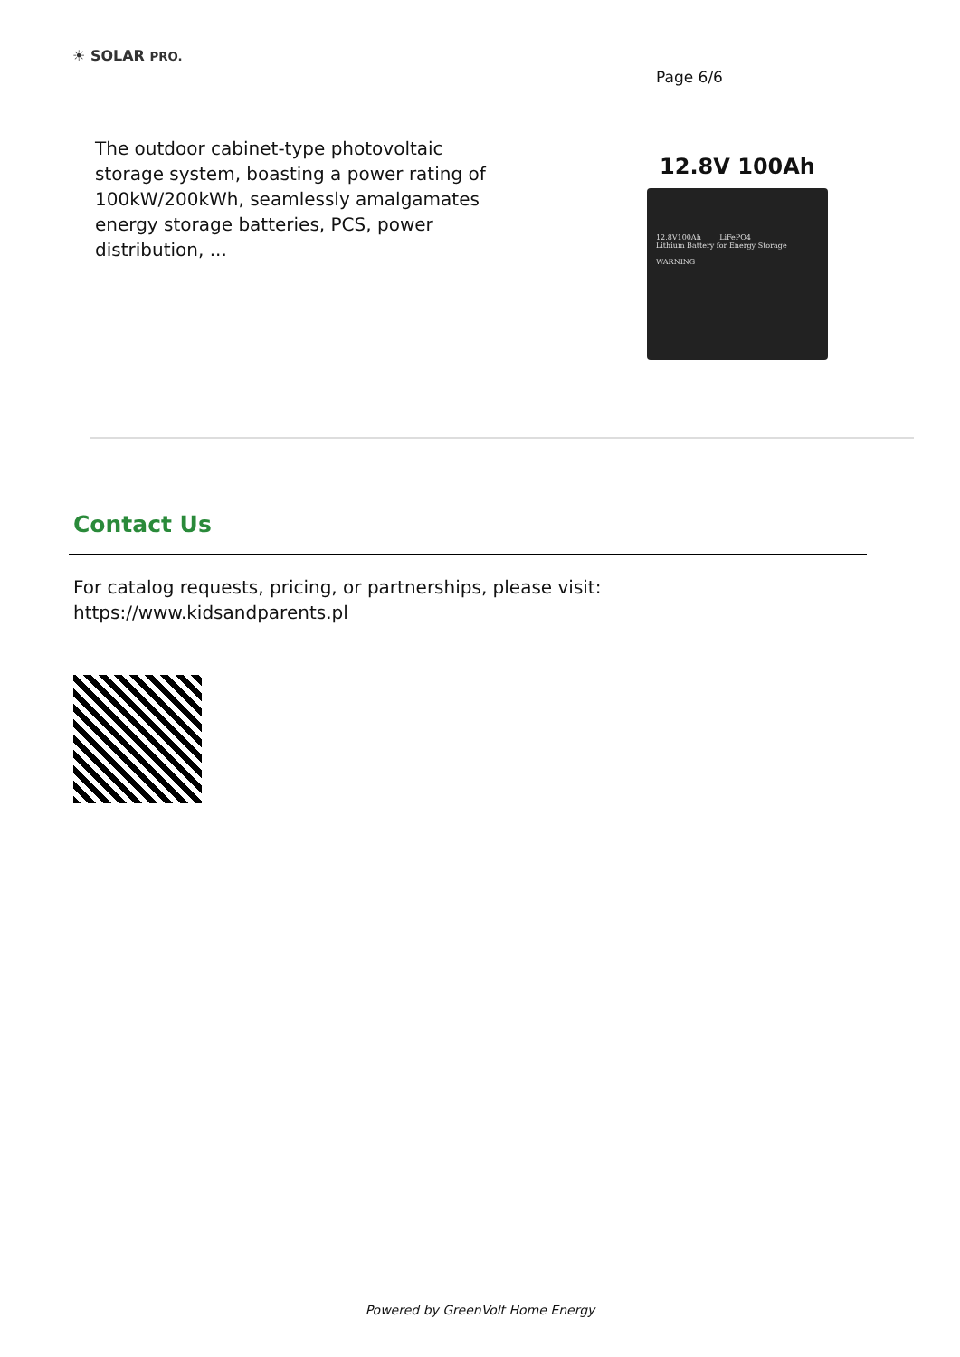☀ SOLAR PRO.
Page 6/6
The outdoor cabinet-type photovoltaic storage system, boasting a power rating of 100kW/200kWh, seamlessly amalgamates energy storage batteries, PCS, power distribution, ...
12.8V 100Ah
12.8V100Ah LiFePO4
Lithium Battery for Energy Storage
WARNING
Contact Us
For catalog requests, pricing, or partnerships, please visit:
https://www.kidsandparents.pl
Powered by GreenVolt Home Energy